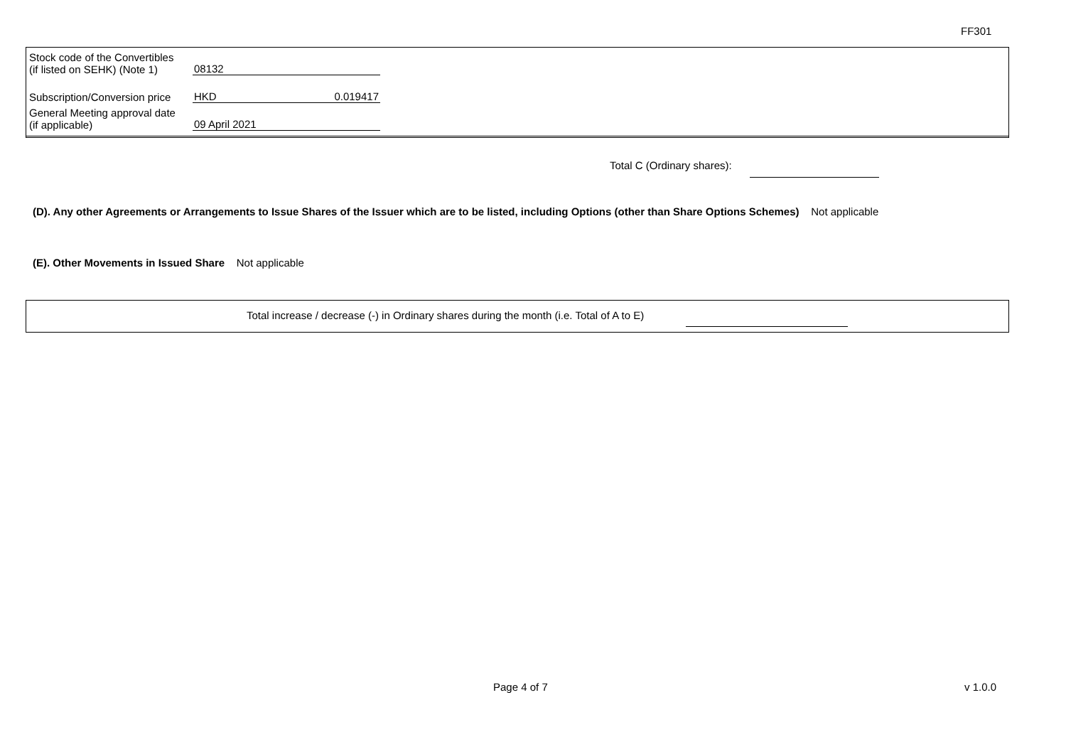FF301
| Stock code of the Convertibles (if listed on SEHK) (Note 1) | 08132 | |
| Subscription/Conversion price | HKD | 0.019417 |
| General Meeting approval date (if applicable) | 09 April 2021 | |
Total C (Ordinary shares):
(D). Any other Agreements or Arrangements to Issue Shares of the Issuer which are to be listed, including Options (other than Share Options Schemes) Not applicable
(E). Other Movements in Issued Share Not applicable
Total increase / decrease (-) in Ordinary shares during the month (i.e. Total of A to E)
Page 4 of 7 v 1.0.0